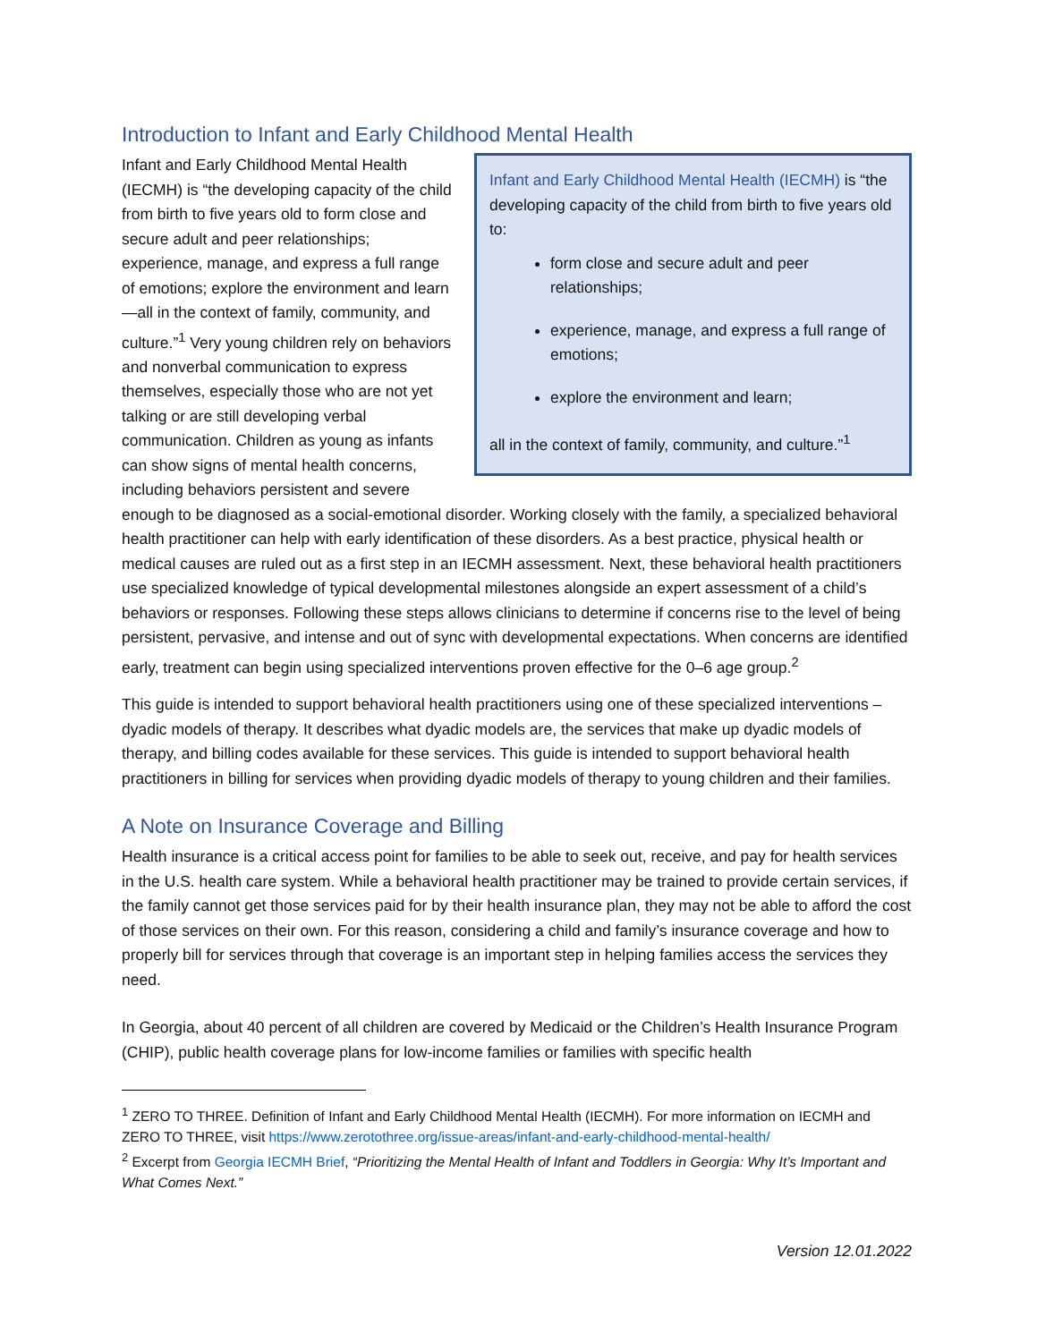Introduction to Infant and Early Childhood Mental Health
Infant and Early Childhood Mental Health (IECMH) is “the developing capacity of the child from birth to five years old to:
form close and secure adult and peer relationships;
experience, manage, and express a full range of emotions;
explore the environment and learn;
all in the context of family, community, and culture.”<sup>1</sup>
Infant and Early Childhood Mental Health (IECMH) is “the developing capacity of the child from birth to five years old to form close and secure adult and peer relationships; experience, manage, and express a full range of emotions; explore the environment and learn—all in the context of family, community, and culture.”<sup>1</sup> Very young children rely on behaviors and nonverbal communication to express themselves, especially those who are not yet talking or are still developing verbal communication. Children as young as infants can show signs of mental health concerns, including behaviors persistent and severe enough to be diagnosed as a social-emotional disorder. Working closely with the family, a specialized behavioral health practitioner can help with early identification of these disorders. As a best practice, physical health or medical causes are ruled out as a first step in an IECMH assessment. Next, these behavioral health practitioners use specialized knowledge of typical developmental milestones alongside an expert assessment of a child’s behaviors or responses. Following these steps allows clinicians to determine if concerns rise to the level of being persistent, pervasive, and intense and out of sync with developmental expectations. When concerns are identified early, treatment can begin using specialized interventions proven effective for the 0–6 age group.<sup>2</sup>
This guide is intended to support behavioral health practitioners using one of these specialized interventions – dyadic models of therapy. It describes what dyadic models are, the services that make up dyadic models of therapy, and billing codes available for these services. This guide is intended to support behavioral health practitioners in billing for services when providing dyadic models of therapy to young children and their families.
A Note on Insurance Coverage and Billing
Health insurance is a critical access point for families to be able to seek out, receive, and pay for health services in the U.S. health care system. While a behavioral health practitioner may be trained to provide certain services, if the family cannot get those services paid for by their health insurance plan, they may not be able to afford the cost of those services on their own. For this reason, considering a child and family’s insurance coverage and how to properly bill for services through that coverage is an important step in helping families access the services they need.
In Georgia, about 40 percent of all children are covered by Medicaid or the Children’s Health Insurance Program (CHIP), public health coverage plans for low-income families or families with specific health
<sup>1</sup> ZERO TO THREE. Definition of Infant and Early Childhood Mental Health (IECMH). For more information on IECMH and ZERO TO THREE, visit https://www.zerotothree.org/issue-areas/infant-and-early-childhood-mental-health/
<sup>2</sup> Excerpt from Georgia IECMH Brief, “Prioritizing the Mental Health of Infant and Toddlers in Georgia: Why It’s Important and What Comes Next.”
Version 12.01.2022